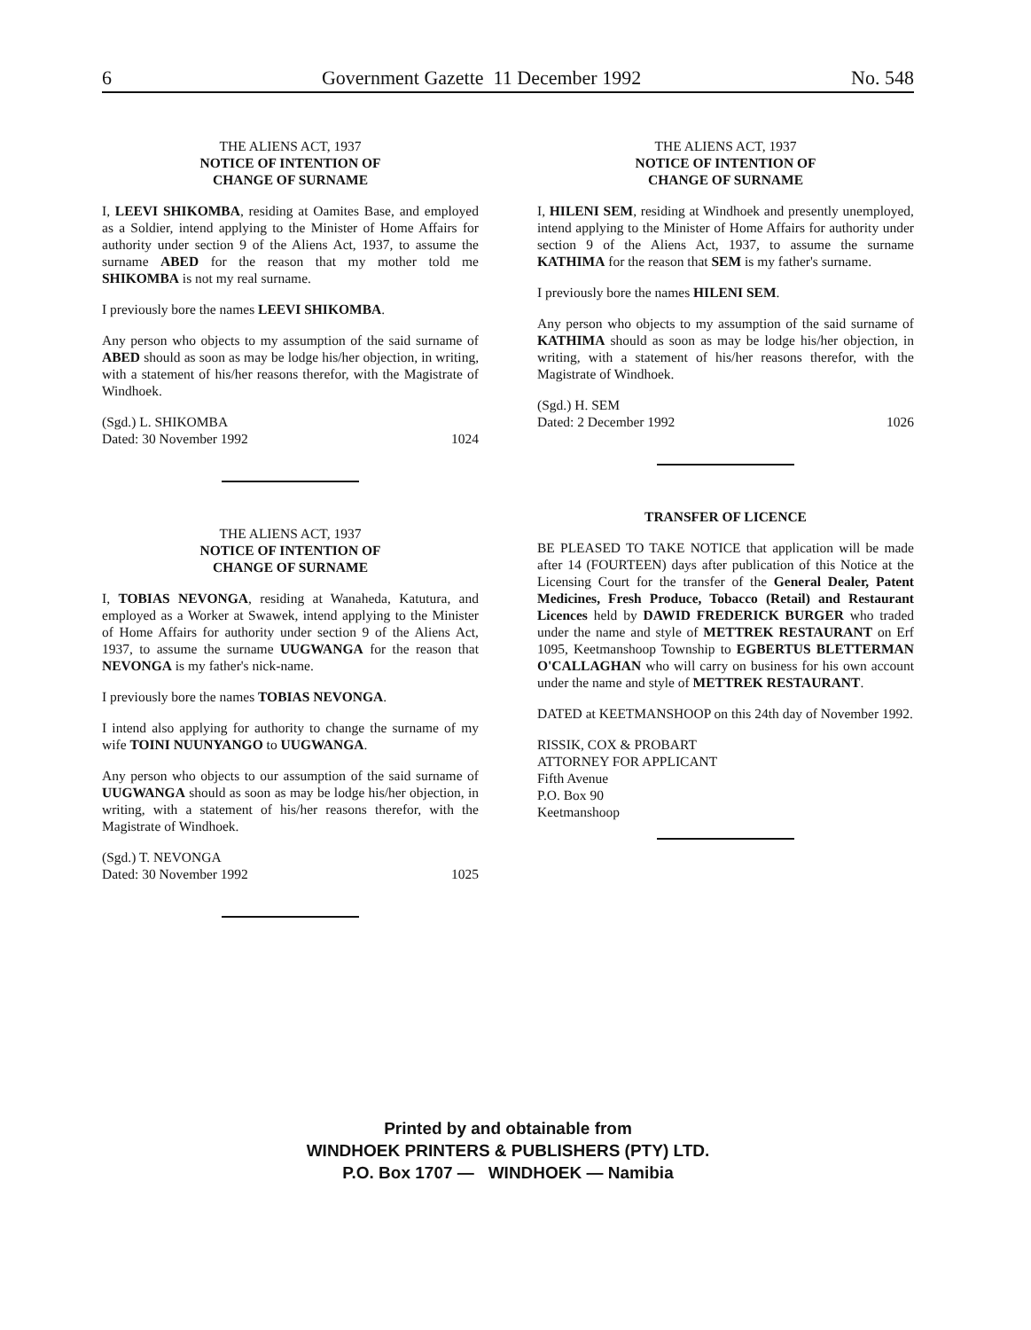6 Government Gazette 11 December 1992 No. 548
THE ALIENS ACT, 1937
NOTICE OF INTENTION OF
CHANGE OF SURNAME
I, LEEVI SHIKOMBA, residing at Oamites Base, and employed as a Soldier, intend applying to the Minister of Home Affairs for authority under section 9 of the Aliens Act, 1937, to assume the surname ABED for the reason that my mother told me SHIKOMBA is not my real surname.
I previously bore the names LEEVI SHIKOMBA.
Any person who objects to my assumption of the said surname of ABED should as soon as may be lodge his/her objection, in writing, with a statement of his/her reasons therefor, with the Magistrate of Windhoek.
(Sgd.) L. SHIKOMBA
Dated: 30 November 1992 1024
THE ALIENS ACT, 1937
NOTICE OF INTENTION OF
CHANGE OF SURNAME
I, TOBIAS NEVONGA, residing at Wanaheda, Katutura, and employed as a Worker at Swawek, intend applying to the Minister of Home Affairs for authority under section 9 of the Aliens Act, 1937, to assume the surname UUGWANGA for the reason that NEVONGA is my father's nick-name.
I previously bore the names TOBIAS NEVONGA.
I intend also applying for authority to change the surname of my wife TOINI NUUNYANGO to UUGWANGA.
Any person who objects to our assumption of the said surname of UUGWANGA should as soon as may be lodge his/her objection, in writing, with a statement of his/her reasons therefor, with the Magistrate of Windhoek.
(Sgd.) T. NEVONGA
Dated: 30 November 1992 1025
THE ALIENS ACT, 1937
NOTICE OF INTENTION OF
CHANGE OF SURNAME
I, HILENI SEM, residing at Windhoek and presently unemployed, intend applying to the Minister of Home Affairs for authority under section 9 of the Aliens Act, 1937, to assume the surname KATHIMA for the reason that SEM is my father's surname.
I previously bore the names HILENI SEM.
Any person who objects to my assumption of the said surname of KATHIMA should as soon as may be lodge his/her objection, in writing, with a statement of his/her reasons therefor, with the Magistrate of Windhoek.
(Sgd.) H. SEM
Dated: 2 December 1992 1026
TRANSFER OF LICENCE
BE PLEASED TO TAKE NOTICE that application will be made after 14 (FOURTEEN) days after publication of this Notice at the Licensing Court for the transfer of the General Dealer, Patent Medicines, Fresh Produce, Tobacco (Retail) and Restaurant Licences held by DAWID FREDERICK BURGER who traded under the name and style of METTREK RESTAURANT on Erf 1095, Keetmanshoop Township to EGBERTUS BLETTERMAN O'CALLAGHAN who will carry on business for his own account under the name and style of METTREK RESTAURANT.
DATED at KEETMANSHOOP on this 24th day of November 1992.
RISSIK, COX & PROBART
ATTORNEY FOR APPLICANT
Fifth Avenue
P.O. Box 90
Keetmanshoop
Printed by and obtainable from
WINDHOEK PRINTERS & PUBLISHERS (PTY) LTD.
P.O. Box 1707 — WINDHOEK — Namibia